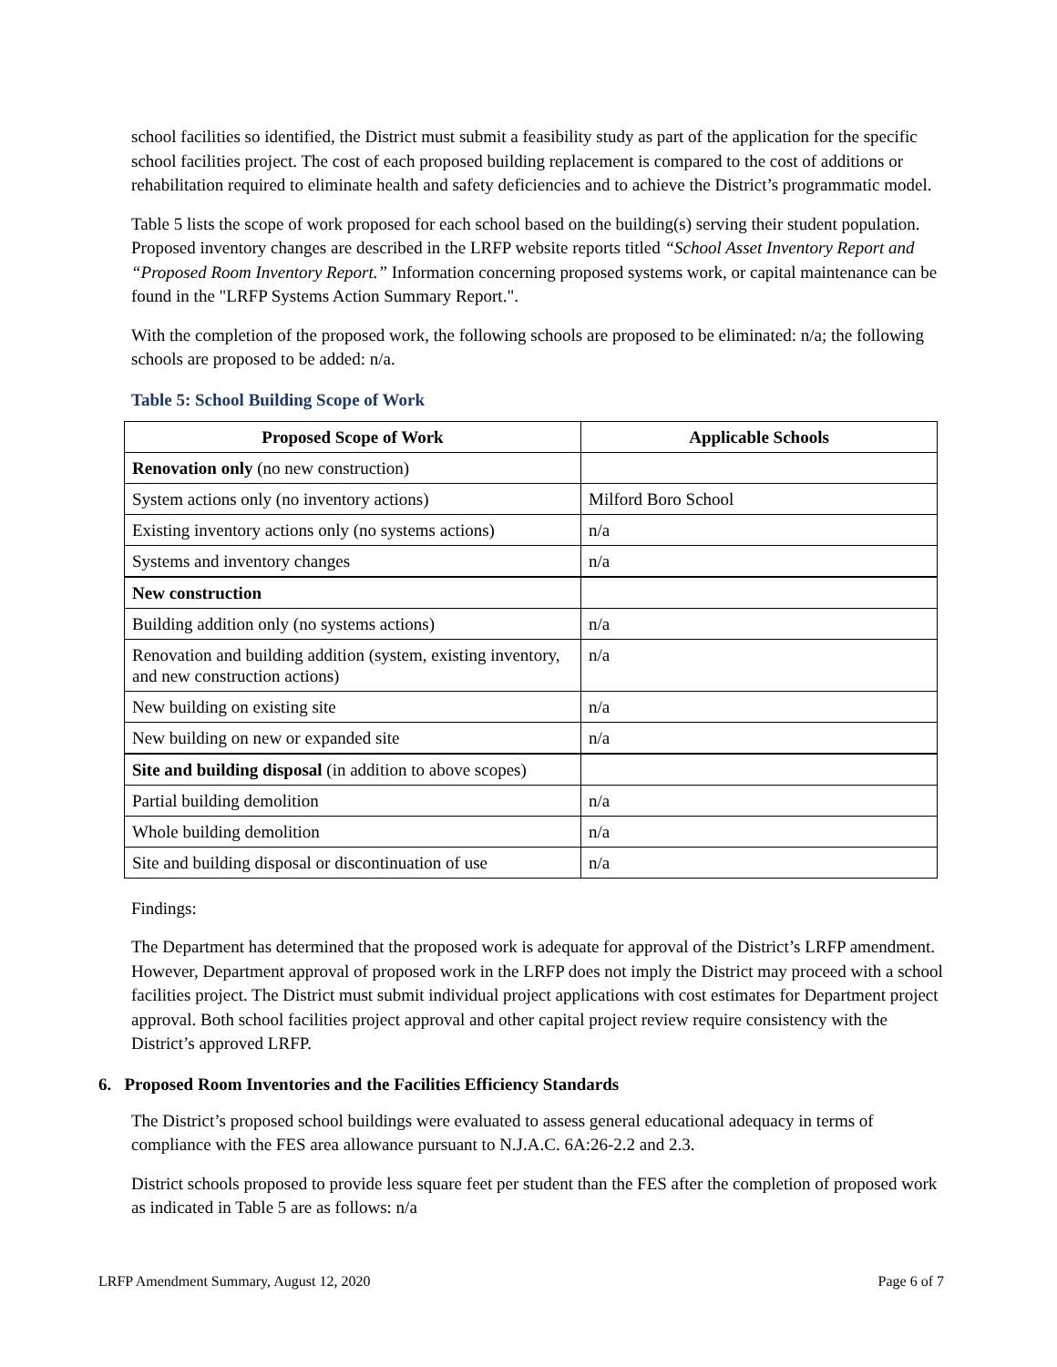school facilities so identified, the District must submit a feasibility study as part of the application for the specific school facilities project. The cost of each proposed building replacement is compared to the cost of additions or rehabilitation required to eliminate health and safety deficiencies and to achieve the District’s programmatic model.
Table 5 lists the scope of work proposed for each school based on the building(s) serving their student population. Proposed inventory changes are described in the LRFP website reports titled “School Asset Inventory Report and “Proposed Room Inventory Report.” Information concerning proposed systems work, or capital maintenance can be found in the "LRFP Systems Action Summary Report.".
With the completion of the proposed work, the following schools are proposed to be eliminated: n/a; the following schools are proposed to be added: n/a.
Table 5: School Building Scope of Work
| Proposed Scope of Work | Applicable Schools |
| --- | --- |
| Renovation only (no new construction) | |
| System actions only (no inventory actions) | Milford Boro School |
| Existing inventory actions only (no systems actions) | n/a |
| Systems and inventory changes | n/a |
| New construction | |
| Building addition only (no systems actions) | n/a |
| Renovation and building addition (system, existing inventory, and new construction actions) | n/a |
| New building on existing site | n/a |
| New building on new or expanded site | n/a |
| Site and building disposal (in addition to above scopes) | |
| Partial building demolition | n/a |
| Whole building demolition | n/a |
| Site and building disposal or discontinuation of use | n/a |
Findings:
The Department has determined that the proposed work is adequate for approval of the District’s LRFP amendment. However, Department approval of proposed work in the LRFP does not imply the District may proceed with a school facilities project. The District must submit individual project applications with cost estimates for Department project approval. Both school facilities project approval and other capital project review require consistency with the District’s approved LRFP.
6. Proposed Room Inventories and the Facilities Efficiency Standards
The District’s proposed school buildings were evaluated to assess general educational adequacy in terms of compliance with the FES area allowance pursuant to N.J.A.C. 6A:26-2.2 and 2.3.
District schools proposed to provide less square feet per student than the FES after the completion of proposed work as indicated in Table 5 are as follows: n/a
LRFP Amendment Summary, August 12, 2020 Page 6 of 7